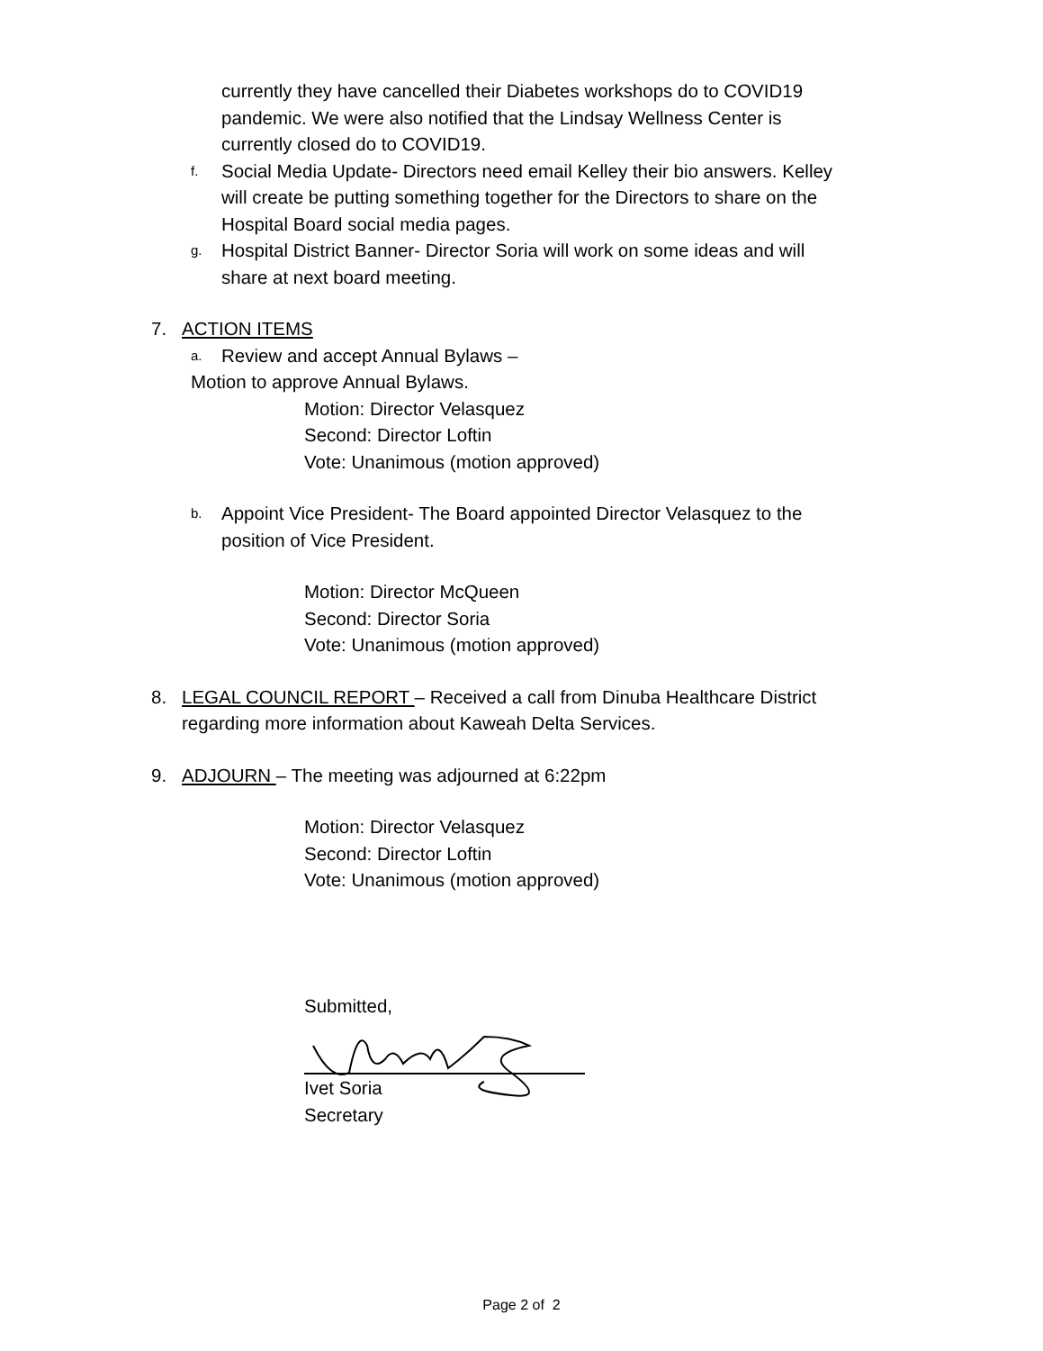currently they have cancelled their Diabetes workshops do to COVID19
pandemic. We were also notified that the Lindsay Wellness Center is
currently closed do to COVID19.
f. Social Media Update- Directors need email Kelley their bio answers. Kelley
will create be putting something together for the Directors to share on the
Hospital Board social media pages.
g. Hospital District Banner- Director Soria will work on some ideas and will
share at next board meeting.
7. ACTION ITEMS
a. Review and accept Annual Bylaws –
Motion to approve Annual Bylaws.
Motion: Director Velasquez
Second: Director Loftin
Vote: Unanimous (motion approved)
b. Appoint Vice President- The Board appointed Director Velasquez to the
position of Vice President.
Motion: Director McQueen
Second: Director Soria
Vote: Unanimous (motion approved)
8. LEGAL COUNCIL REPORT – Received a call from Dinuba Healthcare District
regarding more information about Kaweah Delta Services.
9. ADJOURN – The meeting was adjourned at 6:22pm
Motion: Director Velasquez
Second: Director Loftin
Vote: Unanimous (motion approved)
Submitted,
Ivet Soria
Secretary
Page 2 of 2